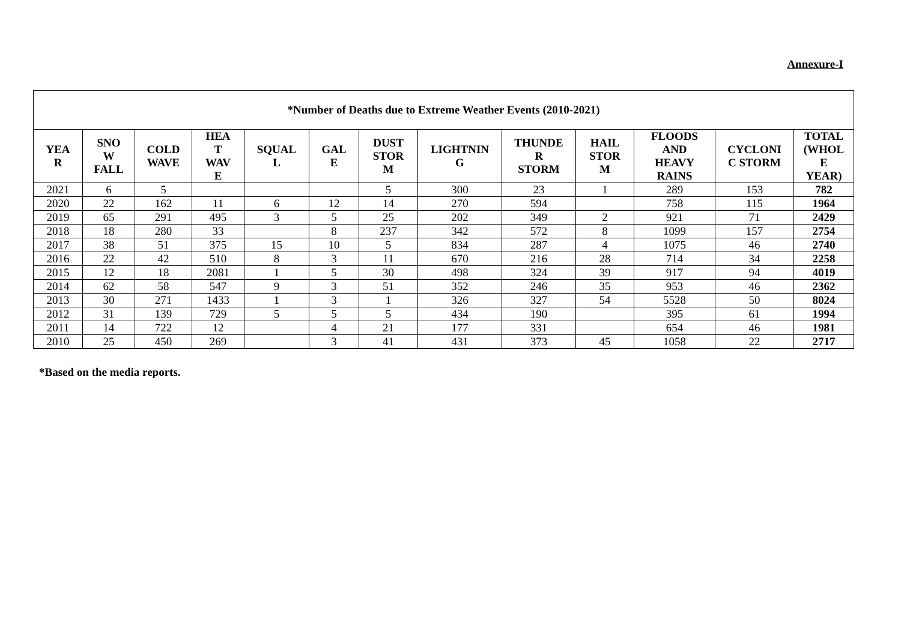Annexure-I
| *Number of Deaths due to Extreme Weather Events (2010-2021) | | | | | | | | | | | | |
| --- | --- | --- | --- | --- | --- | --- | --- | --- | --- | --- | --- | --- |
| YEA R | SNO W FALL | COLD WAVE | HEA T WAV E | SQUAL L | GAL E | DUST STOR M | LIGHTNIN G | THUNDE R STORM | HAIL STOR M | FLOODS AND HEAVY RAINS | CYCLONI C STORM | TOTAL (WHOL E YEAR) |
| 2021 | 6 | 5 | | | | 5 | 300 | 23 | 1 | 289 | 153 | 782 |
| 2020 | 22 | 162 | 11 | 6 | 12 | 14 | 270 | 594 | | 758 | 115 | 1964 |
| 2019 | 65 | 291 | 495 | 3 | 5 | 25 | 202 | 349 | 2 | 921 | 71 | 2429 |
| 2018 | 18 | 280 | 33 | | 8 | 237 | 342 | 572 | 8 | 1099 | 157 | 2754 |
| 2017 | 38 | 51 | 375 | 15 | 10 | 5 | 834 | 287 | 4 | 1075 | 46 | 2740 |
| 2016 | 22 | 42 | 510 | 8 | 3 | 11 | 670 | 216 | 28 | 714 | 34 | 2258 |
| 2015 | 12 | 18 | 2081 | 1 | 5 | 30 | 498 | 324 | 39 | 917 | 94 | 4019 |
| 2014 | 62 | 58 | 547 | 9 | 3 | 51 | 352 | 246 | 35 | 953 | 46 | 2362 |
| 2013 | 30 | 271 | 1433 | 1 | 3 | 1 | 326 | 327 | 54 | 5528 | 50 | 8024 |
| 2012 | 31 | 139 | 729 | 5 | 5 | 5 | 434 | 190 | | 395 | 61 | 1994 |
| 2011 | 14 | 722 | 12 | | 4 | 21 | 177 | 331 | | 654 | 46 | 1981 |
| 2010 | 25 | 450 | 269 | | 3 | 41 | 431 | 373 | 45 | 1058 | 22 | 2717 |
*Based on the media reports.